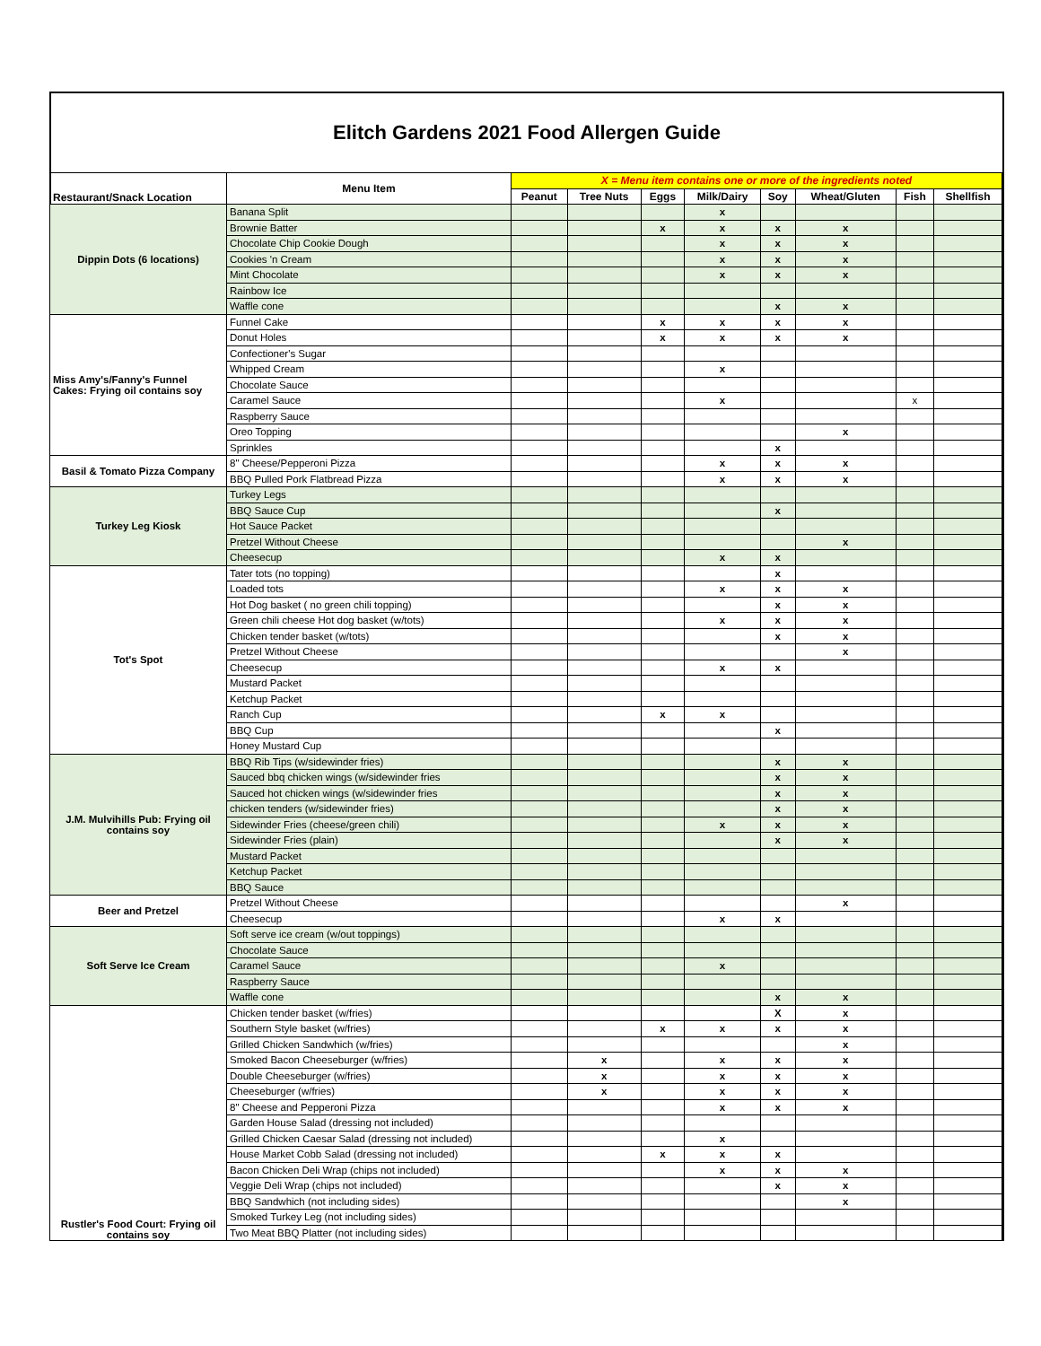Elitch Gardens 2021 Food Allergen Guide
| Restaurant/Snack Location | Menu Item | X = Menu item contains one or more of the ingredients noted | | | | | | | |
| --- | --- | --- | --- | --- | --- | --- | --- | --- | --- |
| | | Peanut | Tree Nuts | Eggs | Milk/Dairy | Soy | Wheat/Gluten | Fish | Shellfish |
| Dippin Dots (6 locations) | Banana Split | | | | x | | | | |
| | Brownie Batter | | | x | x | x | x | | |
| | Chocolate Chip Cookie Dough | | | | x | x | x | | |
| | Cookies 'n Cream | | | | x | x | x | | |
| | Mint Chocolate | | | | x | x | x | | |
| | Rainbow Ice | | | | | | | | |
| | Waffle cone | | | | | x | x | | |
| Miss Amy's/Fanny's Funnel Cakes: Frying oil contains soy | Funnel Cake | | | x | x | x | x | | |
| | Donut Holes | | | x | x | x | x | | |
| | Confectioner's Sugar | | | | | | | | |
| | Whipped Cream | | | | x | | | | |
| | Chocolate Sauce | | | | | | | | |
| | Caramel Sauce | | | | x | | | x | |
| | Raspberry Sauce | | | | | | | | |
| | Oreo Topping | | | | | | x | | |
| | Sprinkles | | | | | x | | | |
| Basil & Tomato Pizza Company | 8" Cheese/Pepperoni Pizza | | | | x | x | x | | |
| | BBQ Pulled Pork Flatbread Pizza | | | | x | x | x | | |
| Turkey Leg Kiosk | Turkey Legs | | | | | | | | |
| | BBQ Sauce Cup | | | | | x | | | |
| | Hot Sauce Packet | | | | | | | | |
| | Pretzel Without Cheese | | | | | | x | | |
| | Cheesecup | | | | x | x | | | |
| Tot's Spot | Tater tots (no topping) | | | | | x | | | |
| | Loaded tots | | | | x | x | x | | |
| | Hot Dog basket ( no green chili topping) | | | | | x | x | | |
| | Green chili cheese Hot dog basket (w/tots) | | | | x | x | x | | |
| | Chicken tender basket (w/tots) | | | | | x | x | | |
| | Pretzel Without Cheese | | | | | | x | | |
| | Cheesecup | | | | x | x | | | |
| | Mustard Packet | | | | | | | | |
| | Ketchup Packet | | | | | | | | |
| | Ranch Cup | | | x | x | | | | |
| | BBQ Cup | | | | | x | | | |
| | Honey Mustard Cup | | | | | | | | |
| J.M. Mulvihills Pub: Frying oil contains soy | BBQ Rib Tips (w/sidewinder fries) | | | | | x | x | | |
| | Sauced bbq chicken wings (w/sidewinder fries | | | | | x | x | | |
| | Sauced hot chicken wings (w/sidewinder fries | | | | | x | x | | |
| | chicken tenders (w/sidewinder fries) | | | | | x | x | | |
| | Sidewinder Fries (cheese/green chili) | | | | x | x | x | | |
| | Sidewinder Fries (plain) | | | | | x | x | | |
| | Mustard Packet | | | | | | | | |
| | Ketchup Packet | | | | | | | | |
| | BBQ Sauce | | | | | | | | |
| Beer and Pretzel | Pretzel Without Cheese | | | | | | x | | |
| | Cheesecup | | | | x | x | | | |
| Soft Serve Ice Cream | Soft serve ice cream (w/out toppings) | | | | | | | | |
| | Chocolate Sauce | | | | | | | | |
| | Caramel Sauce | | | | x | | | | |
| | Raspberry Sauce | | | | | | | | |
| | Waffle cone | | | | | x | x | | |
| Rustler's Food Court: Frying oil contains soy | Chicken tender basket (w/fries) | | | | | X | x | | |
| | Southern Style basket (w/fries) | | | x | x | x | x | | |
| | Grilled Chicken Sandwhich (w/fries) | | | | | | x | | |
| | Smoked Bacon Cheeseburger (w/fries) | | x | | x | x | x | | |
| | Double Cheeseburger (w/fries) | | x | | x | x | x | | |
| | Cheeseburger (w/fries) | | x | | x | x | x | | |
| | 8" Cheese and Pepperoni Pizza | | | | x | x | x | | |
| | Garden House Salad (dressing not included) | | | | | | | | |
| | Grilled Chicken Caesar Salad (dressing not included) | | | | x | | | | |
| | House Market Cobb Salad (dressing not included) | | | x | x | x | | | |
| | Bacon Chicken Deli Wrap (chips not included) | | | | x | x | x | | |
| | Veggie Deli Wrap (chips not included) | | | | | x | x | | |
| | BBQ Sandwhich (not including sides) | | | | | | x | | |
| | Smoked Turkey Leg (not including sides) | | | | | | | | |
| | Two Meat BBQ Platter (not including sides) | | | | | | | | |